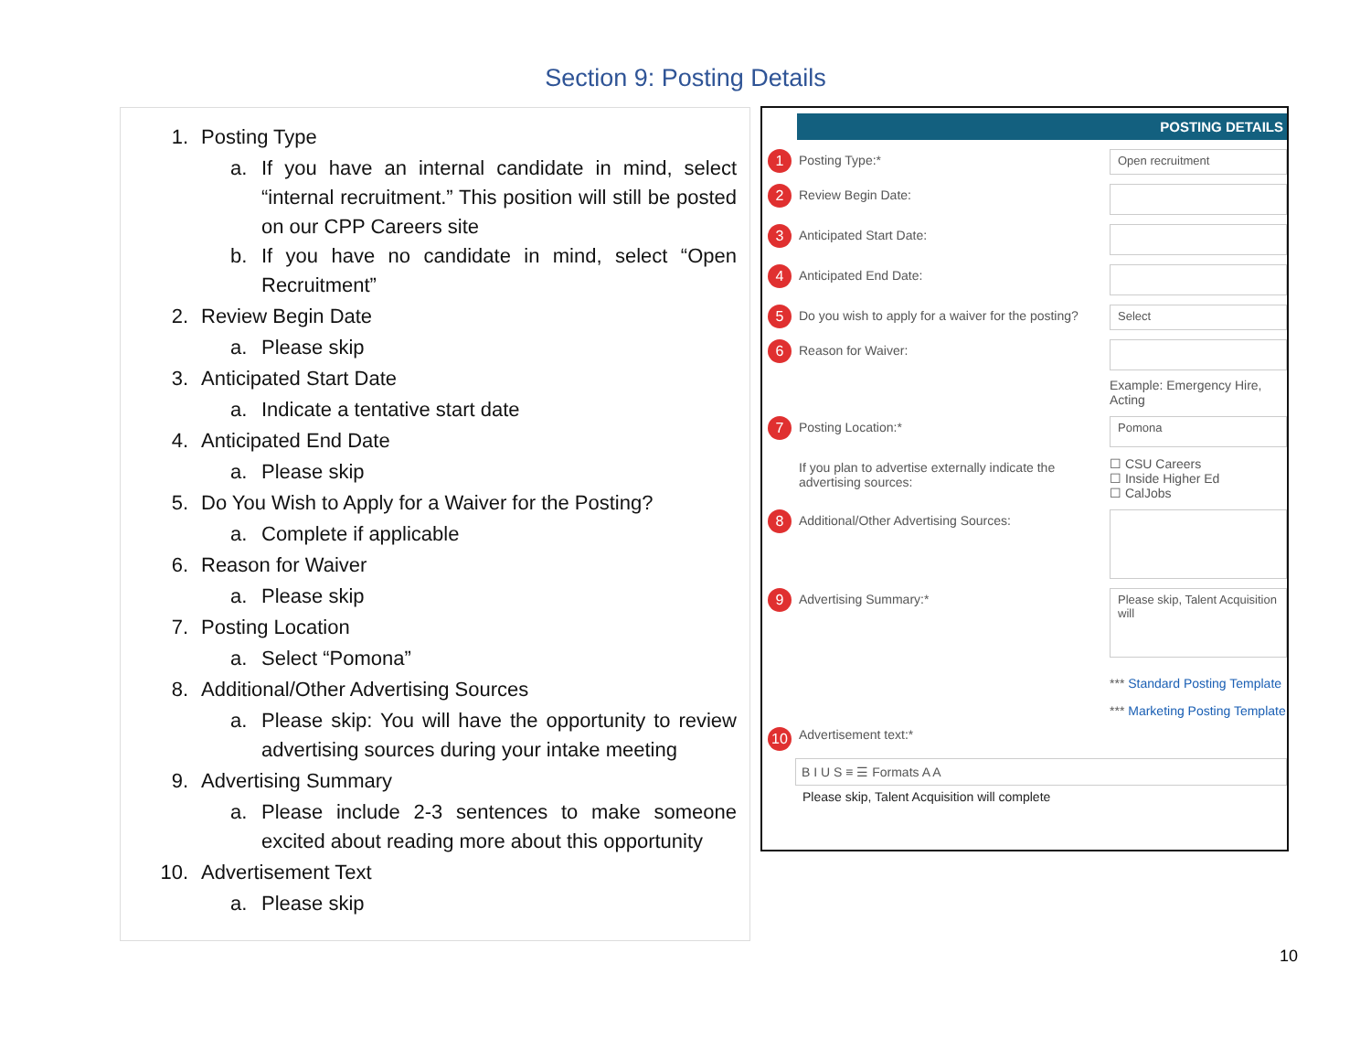Section 9: Posting Details
1. Posting Type
a. If you have an internal candidate in mind, select “internal recruitment.” This position will still be posted on our CPP Careers site
b. If you have no candidate in mind, select “Open Recruitment”
2. Review Begin Date
a. Please skip
3. Anticipated Start Date
a. Indicate a tentative start date
4. Anticipated End Date
a. Please skip
5. Do You Wish to Apply for a Waiver for the Posting?
a. Complete if applicable
6. Reason for Waiver
a. Please skip
7. Posting Location
a. Select “Pomona”
8. Additional/Other Advertising Sources
a. Please skip: You will have the opportunity to review advertising sources during your intake meeting
9. Advertising Summary
a. Please include 2-3 sentences to make someone excited about reading more about this opportunity
10. Advertisement Text
a. Please skip
POSTING DETAILS
1 Posting Type:* Open recruitment
2 Review Begin Date:
3 Anticipated Start Date:
4 Anticipated End Date:
5 Do you wish to apply for a waiver for the posting? Select
6 Reason for Waiver:
Example: Emergency Hire, Acting
7 Posting Location:* Pomona
If you plan to advertise externally indicate the advertising sources: ☐ CSU Careers
☐ Inside Higher Ed
☐ CalJobs
8 Additional/Other Advertising Sources:
9 Advertising Summary:* Please skip, Talent Acquisition will
*** Standard Posting Template
*** Marketing Posting Template
10 Advertisement text:*
B I U S ≡ ☰ Formats A A
Please skip, Talent Acquisition will complete
10